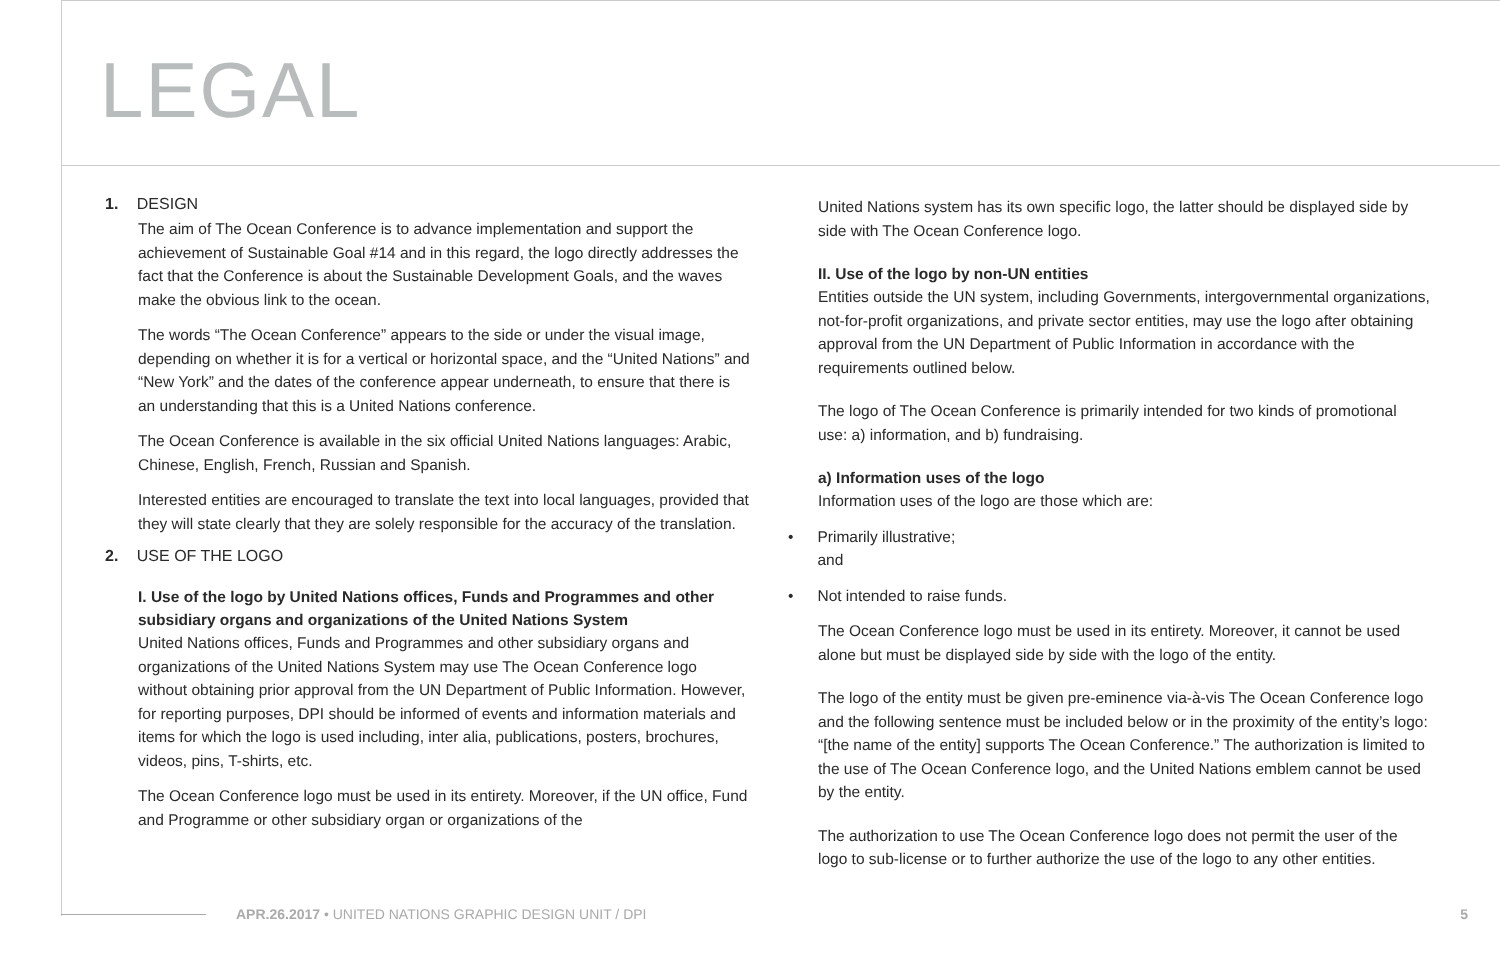LEGAL
1. DESIGN
The aim of The Ocean Conference is to advance implementation and support the achievement of Sustainable Goal #14 and in this regard, the logo directly addresses the fact that the Conference is about the Sustainable Development Goals, and the waves make the obvious link to the ocean.
The words “The Ocean Conference” appears to the side or under the visual image, depending on whether it is for a vertical or horizontal space, and the “United Nations” and “New York” and the dates of the conference appear underneath, to ensure that there is an understanding that this is a United Nations conference.
The Ocean Conference is available in the six official United Nations languages: Arabic, Chinese, English, French, Russian and Spanish.
Interested entities are encouraged to translate the text into local languages, provided that they will state clearly that they are solely responsible for the accuracy of the translation.
2. USE OF THE LOGO
I. Use of the logo by United Nations offices, Funds and Programmes and other subsidiary organs and organizations of the United Nations System
United Nations offices, Funds and Programmes and other subsidiary organs and organizations of the United Nations System may use The Ocean Conference logo without obtaining prior approval from the UN Department of Public Information. However, for reporting purposes, DPI should be informed of events and information materials and items for which the logo is used including, inter alia, publications, posters, brochures, videos, pins, T-shirts, etc.
The Ocean Conference logo must be used in its entirety. Moreover, if the UN office, Fund and Programme or other subsidiary organ or organizations of the
United Nations system has its own specific logo, the latter should be displayed side by side with The Ocean Conference logo.
II. Use of the logo by non-UN entities
Entities outside the UN system, including Governments, intergovernmental organizations, not-for-profit organizations, and private sector entities, may use the logo after obtaining approval from the UN Department of Public Information in accordance with the requirements outlined below.
The logo of The Ocean Conference is primarily intended for two kinds of promotional use: a) information, and b) fundraising.
a) Information uses of the logo
Information uses of the logo are those which are:
• Primarily illustrative;
and
• Not intended to raise funds.
The Ocean Conference logo must be used in its entirety. Moreover, it cannot be used alone but must be displayed side by side with the logo of the entity.
The logo of the entity must be given pre-eminence via-à-vis The Ocean Conference logo and the following sentence must be included below or in the proximity of the entity’s logo: “[the name of the entity] supports The Ocean Conference.” The authorization is limited to the use of The Ocean Conference logo, and the United Nations emblem cannot be used by the entity.
The authorization to use The Ocean Conference logo does not permit the user of the logo to sub-license or to further authorize the use of the logo to any other entities.
APR.26.2017 • UNITED NATIONS GRAPHIC DESIGN UNIT / DPI 5